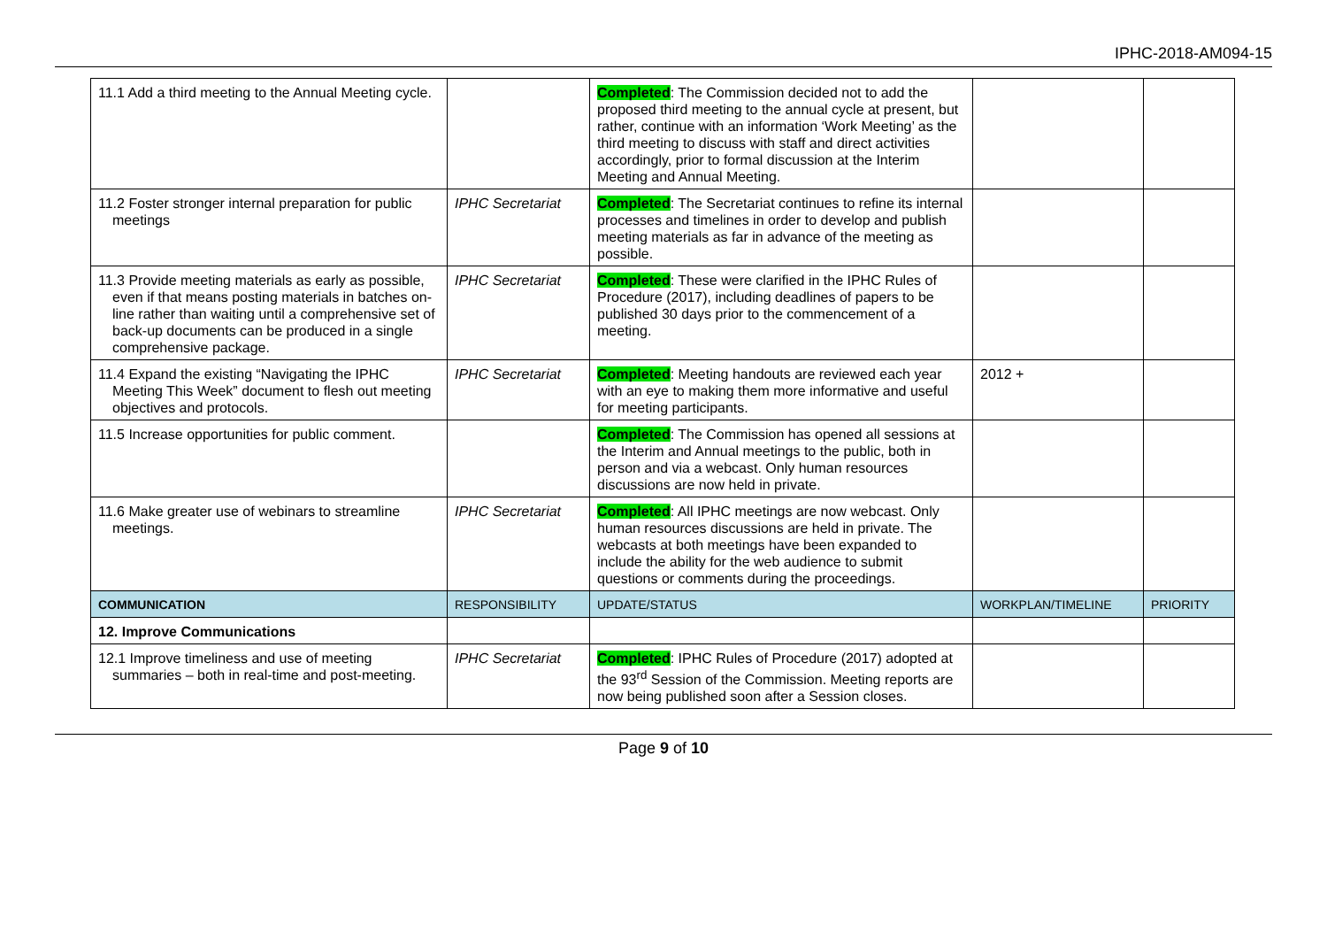IPHC-2018-AM094-15
| 11.1 Add a third meeting to the Annual Meeting cycle. | | Completed : The Commission decided not to add the proposed third meeting to the annual cycle at present, but rather, continue with an information ‘Work Meeting’ as the third meeting to discuss with staff and direct activities accordingly, prior to formal discussion at the Interim Meeting and Annual Meeting. | | |
| 11.2 Foster stronger internal preparation for public meetings | IPHC Secretariat | Completed : The Secretariat continues to refine its internal processes and timelines in order to develop and publish meeting materials as far in advance of the meeting as possible. | | |
| 11.3 Provide meeting materials as early as possible, even if that means posting materials in batches on-line rather than waiting until a comprehensive set of back-up documents can be produced in a single comprehensive package. | IPHC Secretariat | Completed : These were clarified in the IPHC Rules of Procedure (2017), including deadlines of papers to be published 30 days prior to the commencement of a meeting. | | |
| 11.4 Expand the existing “Navigating the IPHC Meeting This Week” document to flesh out meeting objectives and protocols. | IPHC Secretariat | Completed : Meeting handouts are reviewed each year with an eye to making them more informative and useful for meeting participants. | 2012 + | |
| 11.5 Increase opportunities for public comment. | | Completed : The Commission has opened all sessions at the Interim and Annual meetings to the public, both in person and via a webcast. Only human resources discussions are now held in private. | | |
| 11.6 Make greater use of webinars to streamline meetings. | IPHC Secretariat | Completed : All IPHC meetings are now webcast. Only human resources discussions are held in private. The webcasts at both meetings have been expanded to include the ability for the web audience to submit questions or comments during the proceedings. | | |
| COMMUNICATION | RESPONSIBILITY | UPDATE/STATUS | WORKPLAN/TIMELINE | PRIORITY |
| 12. Improve Communications | | | | |
| 12.1 Improve timeliness and use of meeting summaries – both in real-time and post-meeting. | IPHC Secretariat | Completed : IPHC Rules of Procedure (2017) adopted at the 93<sup>rd</sup> Session of the Commission. Meeting reports are now being published soon after a Session closes. | | |
Page 9 of 10